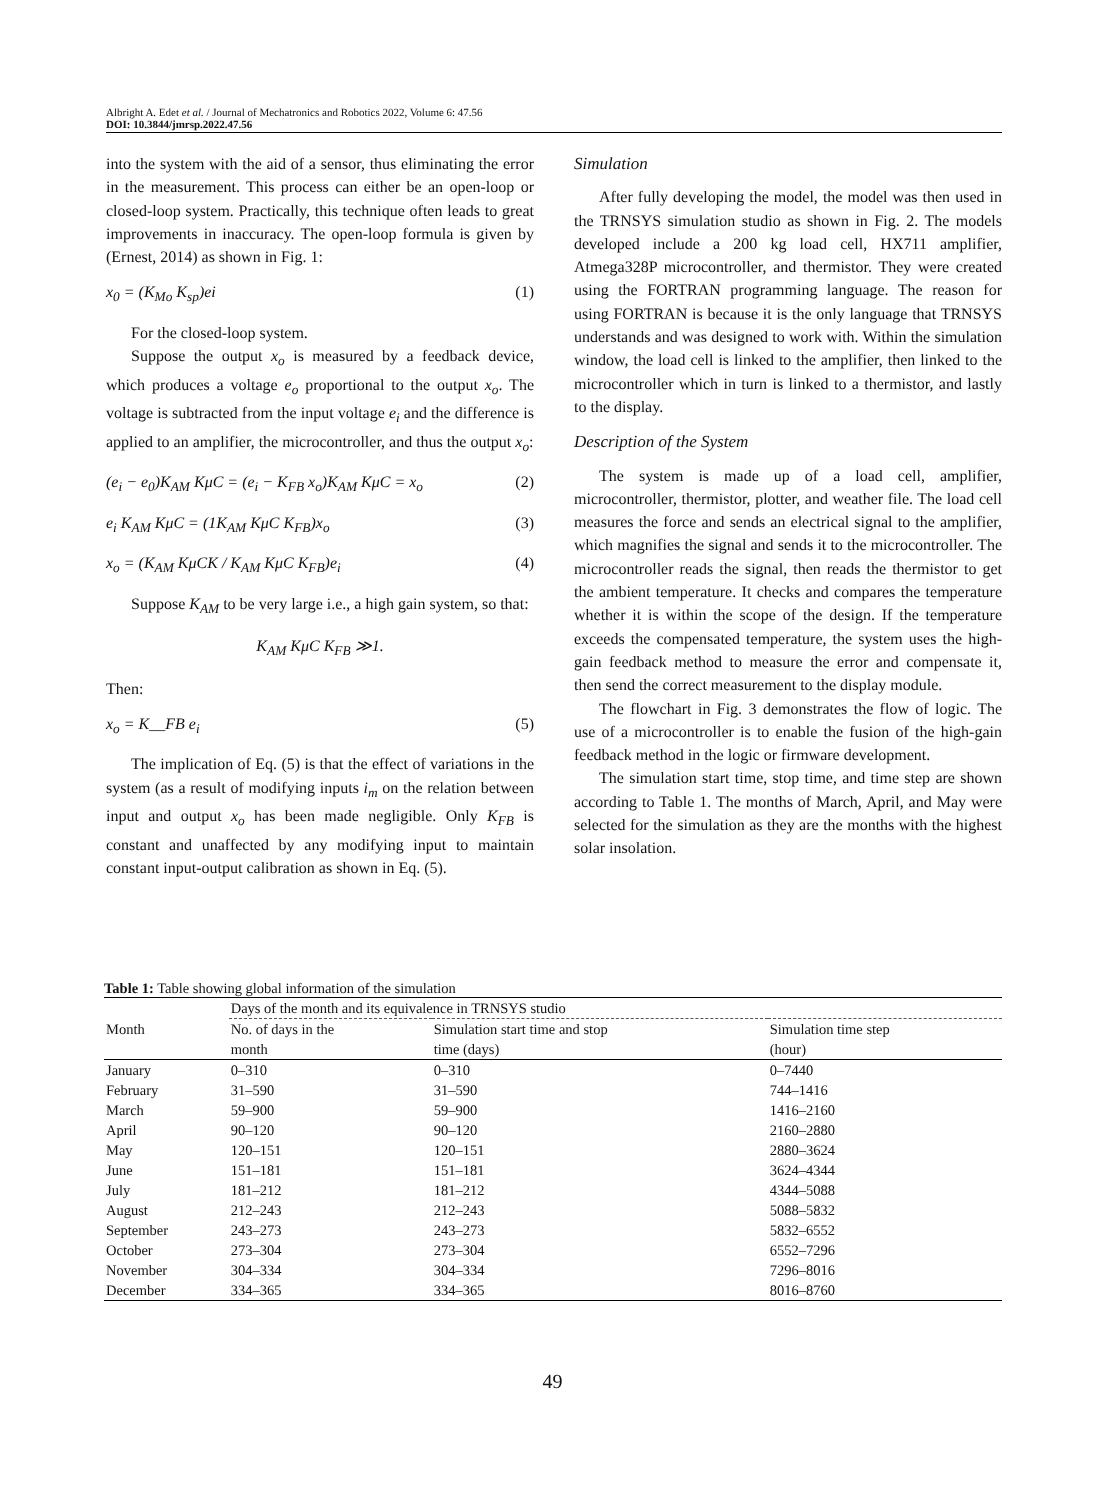Albright A. Edet et al. / Journal of Mechatronics and Robotics 2022, Volume 6: 47.56
DOI: 10.3844/jmrsp.2022.47.56
into the system with the aid of a sensor, thus eliminating the error in the measurement. This process can either be an open-loop or closed-loop system. Practically, this technique often leads to great improvements in inaccuracy. The open-loop formula is given by (Ernest, 2014) as shown in Fig. 1:
x<sub>0</sub> = (K<sub>Mo</sub> K<sub>sp</sub>)ei (1)
For the closed-loop system.
Suppose the output x<sub>o</sub> is measured by a feedback device, which produces a voltage e<sub>o</sub> proportional to the output x<sub>o</sub>. The voltage is subtracted from the input voltage e<sub>i</sub> and the difference is applied to an amplifier, the microcontroller, and thus the output x<sub>o</sub>:
(e<sub>i</sub> − e<sub>0</sub>)K<sub>AM</sub> KμC = (e<sub>i</sub> − K<sub>FB</sub> x<sub>o</sub>)K<sub>AM</sub> KμC = x<sub>o</sub> (2)
e<sub>i</sub> K<sub>AM</sub> KμC = (1K<sub>AM</sub> KμC K<sub>FB</sub>)x<sub>o</sub> (3)
x<sub>o</sub> = (K<sub>AM</sub> KμCK / K<sub>AM</sub> KμC K<sub>FB</sub>)e<sub>i</sub> (4)
Suppose K<sub>AM</sub> to be very large i.e., a high gain system, so that:
K<sub>AM</sub> KμC K<sub>FB</sub> ≫1.
Then:
x<sub>o</sub> = K__FB e<sub>i</sub> (5)
The implication of Eq. (5) is that the effect of variations in the system (as a result of modifying inputs i<sub>m</sub> on the relation between input and output x<sub>o</sub> has been made negligible. Only K<sub>FB</sub> is constant and unaffected by any modifying input to maintain constant input-output calibration as shown in Eq. (5).
Simulation
After fully developing the model, the model was then used in the TRNSYS simulation studio as shown in Fig. 2. The models developed include a 200 kg load cell, HX711 amplifier, Atmega328P microcontroller, and thermistor. They were created using the FORTRAN programming language. The reason for using FORTRAN is because it is the only language that TRNSYS understands and was designed to work with. Within the simulation window, the load cell is linked to the amplifier, then linked to the microcontroller which in turn is linked to a thermistor, and lastly to the display.
Description of the System
The system is made up of a load cell, amplifier, microcontroller, thermistor, plotter, and weather file. The load cell measures the force and sends an electrical signal to the amplifier, which magnifies the signal and sends it to the microcontroller. The microcontroller reads the signal, then reads the thermistor to get the ambient temperature. It checks and compares the temperature whether it is within the scope of the design. If the temperature exceeds the compensated temperature, the system uses the high-gain feedback method to measure the error and compensate it, then send the correct measurement to the display module.
The flowchart in Fig. 3 demonstrates the flow of logic. The use of a microcontroller is to enable the fusion of the high-gain feedback method in the logic or firmware development.
The simulation start time, stop time, and time step are shown according to Table 1. The months of March, April, and May were selected for the simulation as they are the months with the highest solar insolation.
Table 1: Table showing global information of the simulation
| Month | Days of the month and its equivalence in TRNSYS studio | | |
| --- | --- | --- | --- |
| | No. of days in the month | Simulation start time and stop time (days) | Simulation time step (hour) |
| January | 0–310 | 0–310 | 0–7440 |
| February | 31–590 | 31–590 | 744–1416 |
| March | 59–900 | 59–900 | 1416–2160 |
| April | 90–120 | 90–120 | 2160–2880 |
| May | 120–151 | 120–151 | 2880–3624 |
| June | 151–181 | 151–181 | 3624–4344 |
| July | 181–212 | 181–212 | 4344–5088 |
| August | 212–243 | 212–243 | 5088–5832 |
| September | 243–273 | 243–273 | 5832–6552 |
| October | 273–304 | 273–304 | 6552–7296 |
| November | 304–334 | 304–334 | 7296–8016 |
| December | 334–365 | 334–365 | 8016–8760 |
49